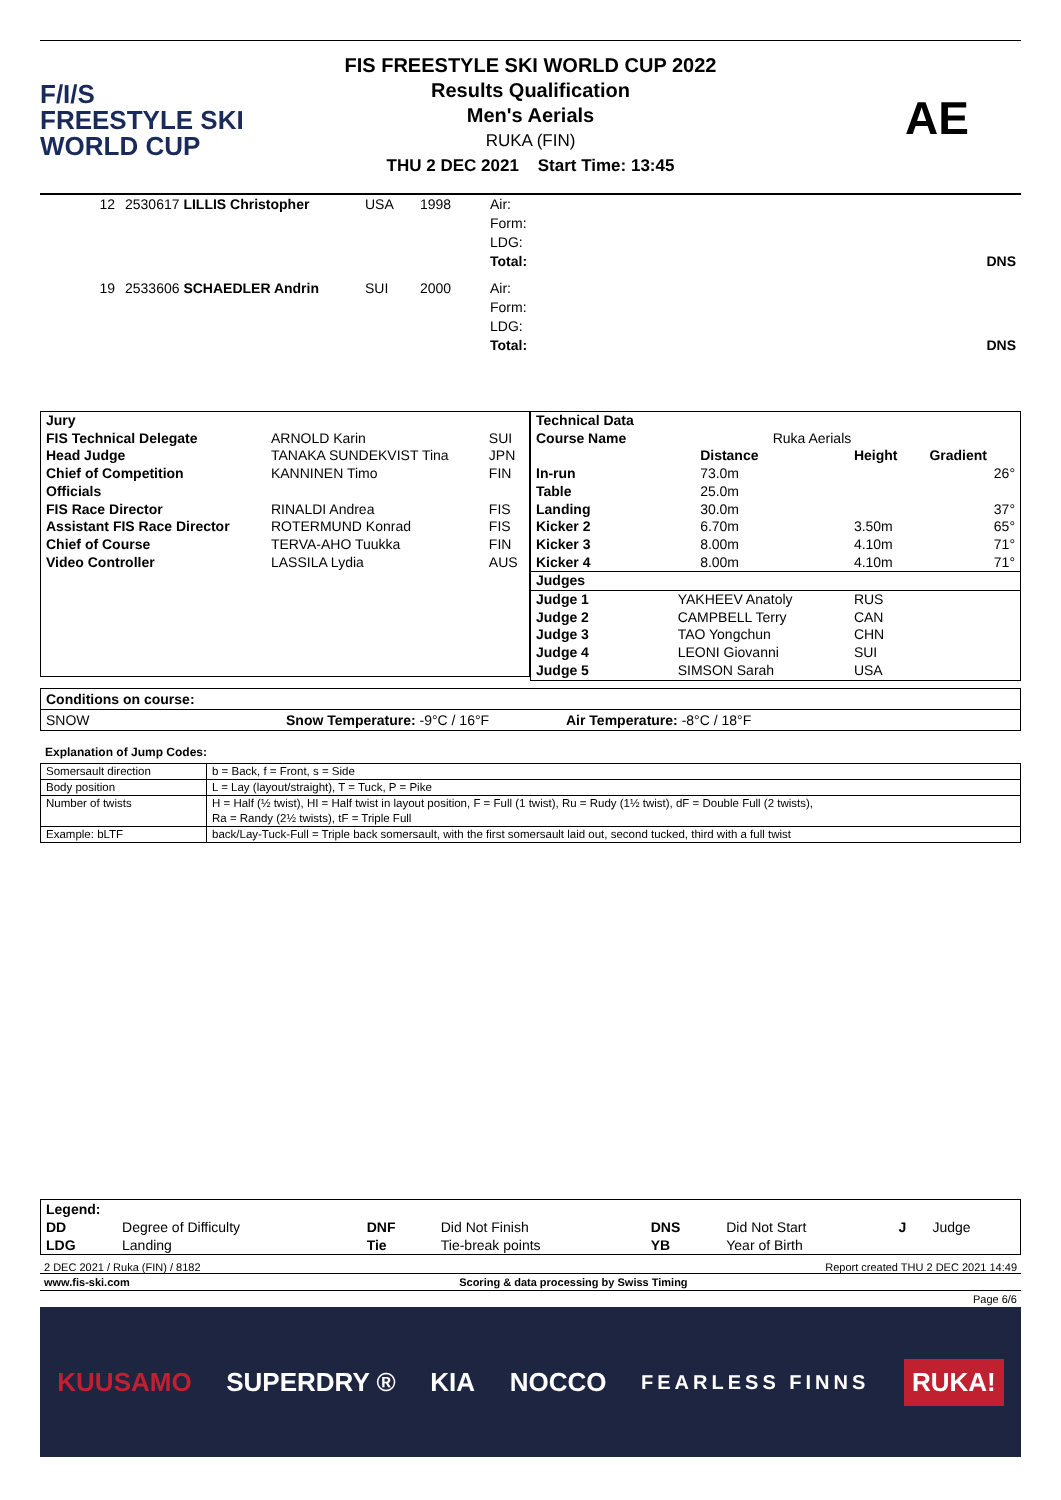F/I/S
FREESTYLE SKI
WORLD CUP
FIS FREESTYLE SKI WORLD CUP 2022
Results Qualification
Men's Aerials
RUKA (FIN)
THU 2 DEC 2021 Start Time: 13:45
AE
| 12 | 2530617 LILLIS Christopher | USA | 1998 | Air: Form: LDG: Total: | DNS |
| 19 | 2533606 SCHAEDLER Andrin | SUI | 2000 | Air: Form: LDG: Total: | DNS |
| Jury | | |
| FIS Technical Delegate | ARNOLD Karin | SUI |
| Head Judge | TANAKA SUNDEKVIST Tina | JPN |
| Chief of Competition | KANNINEN Timo | FIN |
| Officials | | |
| FIS Race Director | RINALDI Andrea | FIS |
| Assistant FIS Race Director | ROTERMUND Konrad | FIS |
| Chief of Course | TERVA-AHO Tuukka | FIN |
| Video Controller | LASSILA Lydia | AUS |
| Technical Data | | | | |
| Course Name | Ruka Aerials | | | |
| | | Distance | Height | Gradient |
| In-run | | 73.0m | | 26° |
| Table | | 25.0m | | |
| Landing | | 30.0m | | 37° |
| Kicker 2 | | 6.70m | 3.50m | 65° |
| Kicker 3 | | 8.00m | 4.10m | 71° |
| Kicker 4 | | 8.00m | 4.10m | 71° |
| Judges | | | | |
| Judge 1 | YAKHEEV Anatoly | | RUS | |
| Judge 2 | CAMPBELL Terry | | CAN | |
| Judge 3 | TAO Yongchun | | CHN | |
| Judge 4 | LEONI Giovanni | | SUI | |
| Judge 5 | SIMSON Sarah | | USA | |
| Conditions on course: | | |
| SNOW | Snow Temperature: -9°C / 16°F | Air Temperature: -8°C / 18°F |
Explanation of Jump Codes:
| Somersault direction | b = Back, f = Front, s = Side |
| Body position | L = Lay (layout/straight), T = Tuck, P = Pike |
| Number of twists | H = Half (½ twist), HI = Half twist in layout position, F = Full (1 twist), Ru = Rudy (1½ twist), dF = Double Full (2 twists), Ra = Randy (2½ twists), tF = Triple Full |
| Example: bLTF | back/Lay-Tuck-Full = Triple back somersault, with the first somersault laid out, second tucked, third with a full twist |
| Legend: | | | | | | | |
| DD | Degree of Difficulty | DNF | Did Not Finish | DNS | Did Not Start | J | Judge |
| LDG | Landing | Tie | Tie-break points | YB | Year of Birth | | |
2 DEC 2021 / Ruka (FIN) / 8182 Report created THU 2 DEC 2021 14:49
www.fis-ski.com Scoring & data processing by Swiss Timing
Page 6/6
KUUSAMO SUPERDRY ® KIA NOCCO FEARLESS FINNS RUKA!